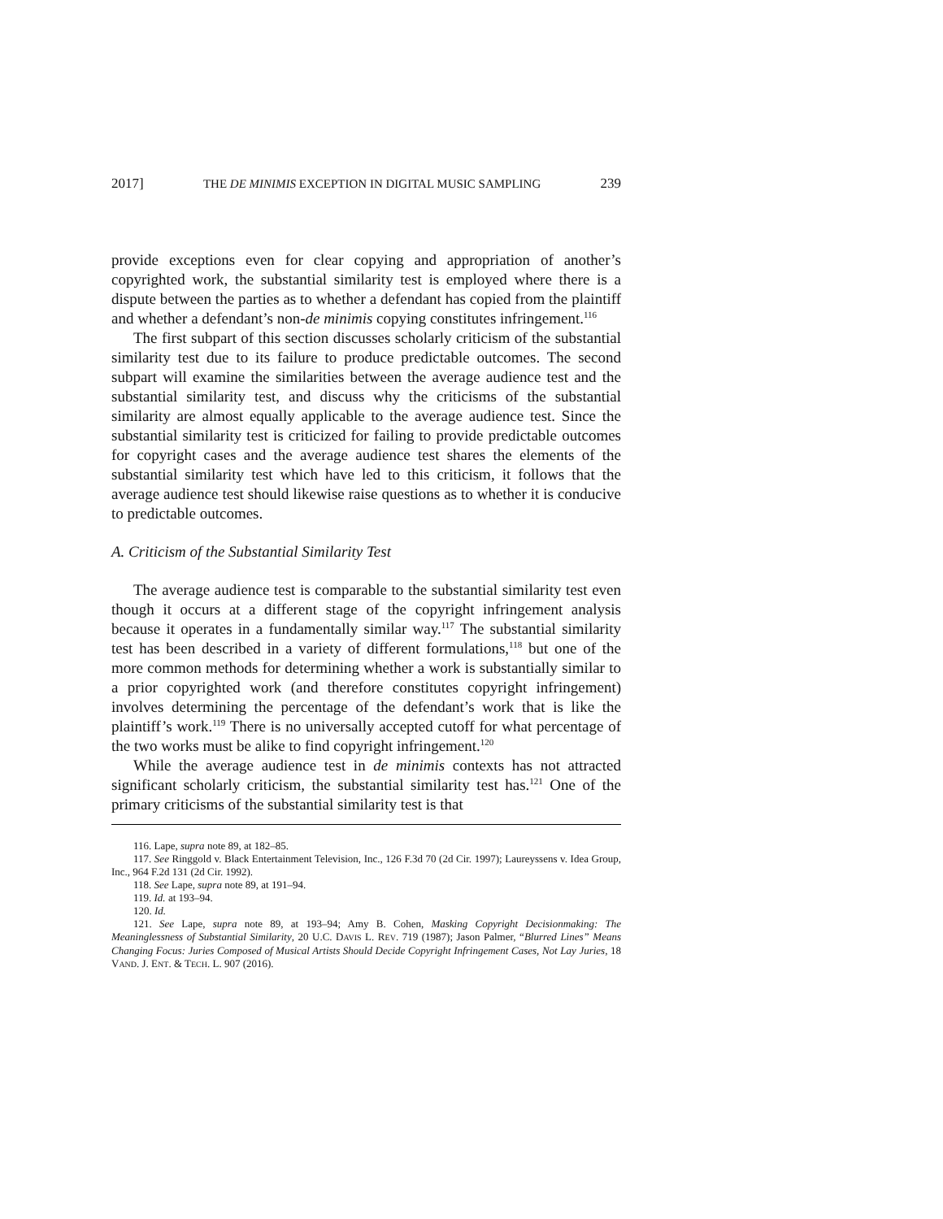2017] THE DE MINIMIS EXCEPTION IN DIGITAL MUSIC SAMPLING 239
provide exceptions even for clear copying and appropriation of another’s copyrighted work, the substantial similarity test is employed where there is a dispute between the parties as to whether a defendant has copied from the plaintiff and whether a defendant’s non-de minimis copying constitutes infringement.<sup>116</sup>
The first subpart of this section discusses scholarly criticism of the substantial similarity test due to its failure to produce predictable outcomes. The second subpart will examine the similarities between the average audience test and the substantial similarity test, and discuss why the criticisms of the substantial similarity are almost equally applicable to the average audience test. Since the substantial similarity test is criticized for failing to provide predictable outcomes for copyright cases and the average audience test shares the elements of the substantial similarity test which have led to this criticism, it follows that the average audience test should likewise raise questions as to whether it is conducive to predictable outcomes.
A. Criticism of the Substantial Similarity Test
The average audience test is comparable to the substantial similarity test even though it occurs at a different stage of the copyright infringement analysis because it operates in a fundamentally similar way.<sup>117</sup> The substantial similarity test has been described in a variety of different formulations,<sup>118</sup> but one of the more common methods for determining whether a work is substantially similar to a prior copyrighted work (and therefore constitutes copyright infringement) involves determining the percentage of the defendant’s work that is like the plaintiff’s work.<sup>119</sup> There is no universally accepted cutoff for what percentage of the two works must be alike to find copyright infringement.<sup>120</sup>
While the average audience test in de minimis contexts has not attracted significant scholarly criticism, the substantial similarity test has.<sup>121</sup> One of the primary criticisms of the substantial similarity test is that
116. Lape, supra note 89, at 182–85.
117. See Ringgold v. Black Entertainment Television, Inc., 126 F.3d 70 (2d Cir. 1997); Laureyssens v. Idea Group, Inc., 964 F.2d 131 (2d Cir. 1992).
118. See Lape, supra note 89, at 191–94.
119. Id. at 193–94.
120. Id.
121. See Lape, supra note 89, at 193–94; Amy B. Cohen, Masking Copyright Decisionmaking: The Meaninglessness of Substantial Similarity, 20 U.C. DAVIS L. REV. 719 (1987); Jason Palmer, “Blurred Lines” Means Changing Focus: Juries Composed of Musical Artists Should Decide Copyright Infringement Cases, Not Lay Juries, 18 VAND. J. ENT. & TECH. L. 907 (2016).